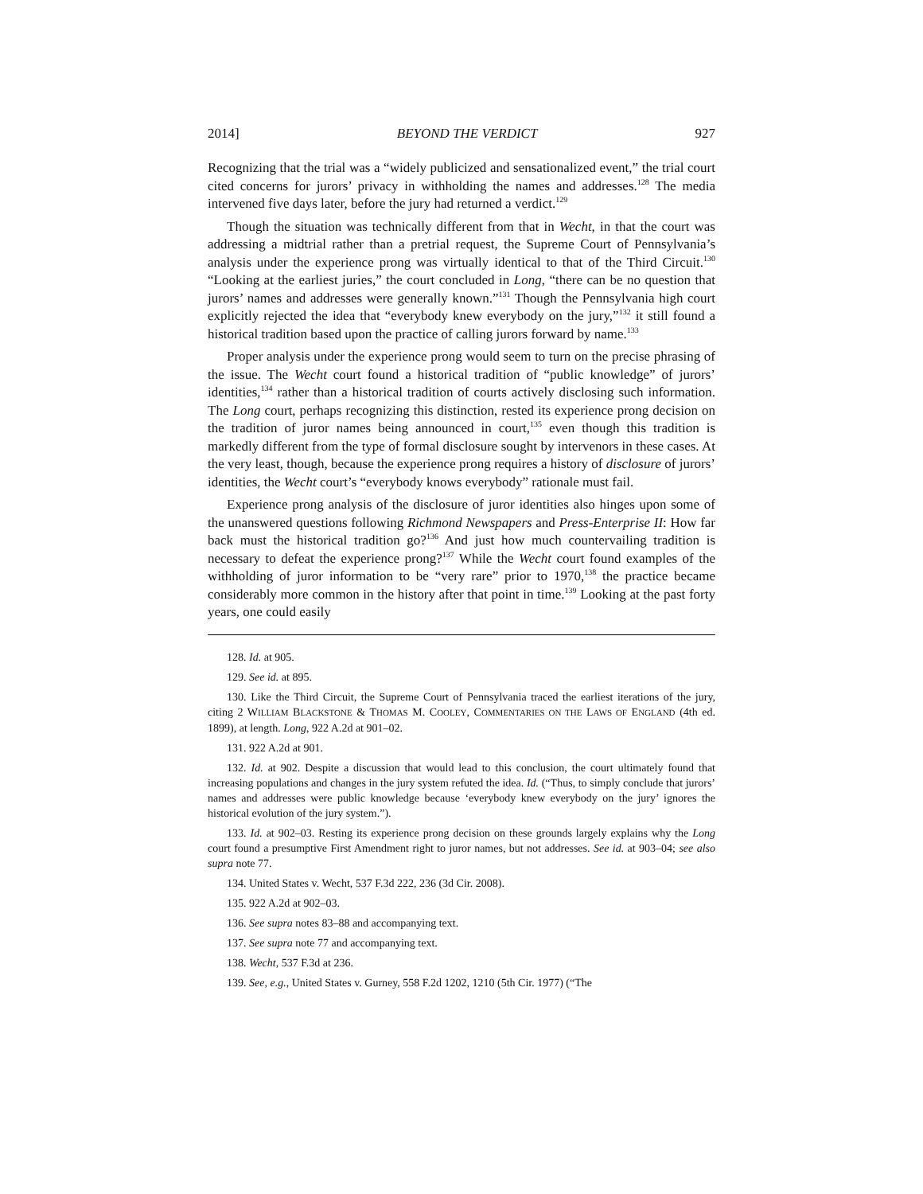2014] BEYOND THE VERDICT 927
Recognizing that the trial was a “widely publicized and sensationalized event,” the trial court cited concerns for jurors’ privacy in withholding the names and addresses.<sup>128</sup> The media intervened five days later, before the jury had returned a verdict.<sup>129</sup>
Though the situation was technically different from that in Wecht, in that the court was addressing a midtrial rather than a pretrial request, the Supreme Court of Pennsylvania’s analysis under the experience prong was virtually identical to that of the Third Circuit.<sup>130</sup> “Looking at the earliest juries,” the court concluded in Long, “there can be no question that jurors’ names and addresses were generally known.”<sup>131</sup> Though the Pennsylvania high court explicitly rejected the idea that “everybody knew everybody on the jury,”<sup>132</sup> it still found a historical tradition based upon the practice of calling jurors forward by name.<sup>133</sup>
Proper analysis under the experience prong would seem to turn on the precise phrasing of the issue. The Wecht court found a historical tradition of “public knowledge” of jurors’ identities,<sup>134</sup> rather than a historical tradition of courts actively disclosing such information. The Long court, perhaps recognizing this distinction, rested its experience prong decision on the tradition of juror names being announced in court,<sup>135</sup> even though this tradition is markedly different from the type of formal disclosure sought by intervenors in these cases. At the very least, though, because the experience prong requires a history of disclosure of jurors’ identities, the Wecht court’s “everybody knows everybody” rationale must fail.
Experience prong analysis of the disclosure of juror identities also hinges upon some of the unanswered questions following Richmond Newspapers and Press-Enterprise II: How far back must the historical tradition go?<sup>136</sup> And just how much countervailing tradition is necessary to defeat the experience prong?<sup>137</sup> While the Wecht court found examples of the withholding of juror information to be “very rare” prior to 1970,<sup>138</sup> the practice became considerably more common in the history after that point in time.<sup>139</sup> Looking at the past forty years, one could easily
128. Id. at 905.
129. See id. at 895.
130. Like the Third Circuit, the Supreme Court of Pennsylvania traced the earliest iterations of the jury, citing 2 WILLIAM BLACKSTONE & THOMAS M. COOLEY, COMMENTARIES ON THE LAWS OF ENGLAND (4th ed. 1899), at length. Long, 922 A.2d at 901–02.
131. 922 A.2d at 901.
132. Id. at 902. Despite a discussion that would lead to this conclusion, the court ultimately found that increasing populations and changes in the jury system refuted the idea. Id. (“Thus, to simply conclude that jurors’ names and addresses were public knowledge because ‘everybody knew everybody on the jury’ ignores the historical evolution of the jury system.”).
133. Id. at 902–03. Resting its experience prong decision on these grounds largely explains why the Long court found a presumptive First Amendment right to juror names, but not addresses. See id. at 903–04; see also supra note 77.
134. United States v. Wecht, 537 F.3d 222, 236 (3d Cir. 2008).
135. 922 A.2d at 902–03.
136. See supra notes 83–88 and accompanying text.
137. See supra note 77 and accompanying text.
138. Wecht, 537 F.3d at 236.
139. See, e.g., United States v. Gurney, 558 F.2d 1202, 1210 (5th Cir. 1977) (“The